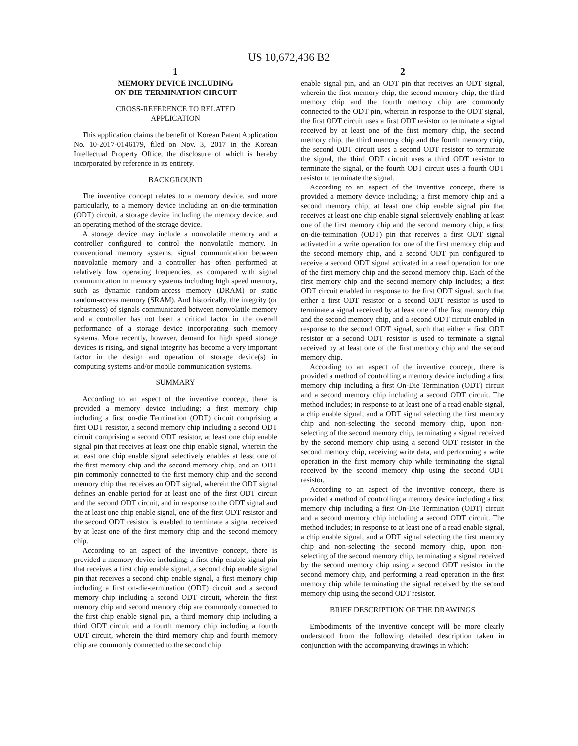US 10,672,436 B2
1
MEMORY DEVICE INCLUDING
ON-DIE-TERMINATION CIRCUIT
CROSS-REFERENCE TO RELATED
APPLICATION
This application claims the benefit of Korean Patent Application No. 10-2017-0146179, filed on Nov. 3, 2017 in the Korean Intellectual Property Office, the disclosure of which is hereby incorporated by reference in its entirety.
BACKGROUND
The inventive concept relates to a memory device, and more particularly, to a memory device including an on-die-termination (ODT) circuit, a storage device including the memory device, and an operating method of the storage device.
A storage device may include a nonvolatile memory and a controller configured to control the nonvolatile memory. In conventional memory systems, signal communication between nonvolatile memory and a controller has often performed at relatively low operating frequencies, as compared with signal communication in memory systems including high speed memory, such as dynamic random-access memory (DRAM) or static random-access memory (SRAM). And historically, the integrity (or robustness) of signals communicated between nonvolatile memory and a controller has not been a critical factor in the overall performance of a storage device incorporating such memory systems. More recently, however, demand for high speed storage devices is rising, and signal integrity has become a very important factor in the design and operation of storage device(s) in computing systems and/or mobile communication systems.
SUMMARY
According to an aspect of the inventive concept, there is provided a memory device including; a first memory chip including a first on-die Termination (ODT) circuit comprising a first ODT resistor, a second memory chip including a second ODT circuit comprising a second ODT resistor, at least one chip enable signal pin that receives at least one chip enable signal, wherein the at least one chip enable signal selectively enables at least one of the first memory chip and the second memory chip, and an ODT pin commonly connected to the first memory chip and the second memory chip that receives an ODT signal, wherein the ODT signal defines an enable period for at least one of the first ODT circuit and the second ODT circuit, and in response to the ODT signal and the at least one chip enable signal, one of the first ODT resistor and the second ODT resistor is enabled to terminate a signal received by at least one of the first memory chip and the second memory chip.
According to an aspect of the inventive concept, there is provided a memory device including; a first chip enable signal pin that receives a first chip enable signal, a second chip enable signal pin that receives a second chip enable signal, a first memory chip including a first on-die-termination (ODT) circuit and a second memory chip including a second ODT circuit, wherein the first memory chip and second memory chip are commonly connected to the first chip enable signal pin, a third memory chip including a third ODT circuit and a fourth memory chip including a fourth ODT circuit, wherein the third memory chip and fourth memory chip are commonly connected to the second chip
2
enable signal pin, and an ODT pin that receives an ODT signal, wherein the first memory chip, the second memory chip, the third memory chip and the fourth memory chip are commonly connected to the ODT pin, wherein in response to the ODT signal, the first ODT circuit uses a first ODT resistor to terminate a signal received by at least one of the first memory chip, the second memory chip, the third memory chip and the fourth memory chip, the second ODT circuit uses a second ODT resistor to terminate the signal, the third ODT circuit uses a third ODT resistor to terminate the signal, or the fourth ODT circuit uses a fourth ODT resistor to terminate the signal.
According to an aspect of the inventive concept, there is provided a memory device including; a first memory chip and a second memory chip, at least one chip enable signal pin that receives at least one chip enable signal selectively enabling at least one of the first memory chip and the second memory chip, a first on-die-termination (ODT) pin that receives a first ODT signal activated in a write operation for one of the first memory chip and the second memory chip, and a second ODT pin configured to receive a second ODT signal activated in a read operation for one of the first memory chip and the second memory chip. Each of the first memory chip and the second memory chip includes; a first ODT circuit enabled in response to the first ODT signal, such that either a first ODT resistor or a second ODT resistor is used to terminate a signal received by at least one of the first memory chip and the second memory chip, and a second ODT circuit enabled in response to the second ODT signal, such that either a first ODT resistor or a second ODT resistor is used to terminate a signal received by at least one of the first memory chip and the second memory chip.
According to an aspect of the inventive concept, there is provided a method of controlling a memory device including a first memory chip including a first On-Die Termination (ODT) circuit and a second memory chip including a second ODT circuit. The method includes; in response to at least one of a read enable signal, a chip enable signal, and a ODT signal selecting the first memory chip and non-selecting the second memory chip, upon non-selecting of the second memory chip, terminating a signal received by the second memory chip using a second ODT resistor in the second memory chip, receiving write data, and performing a write operation in the first memory chip while terminating the signal received by the second memory chip using the second ODT resistor.
According to an aspect of the inventive concept, there is provided a method of controlling a memory device including a first memory chip including a first On-Die Termination (ODT) circuit and a second memory chip including a second ODT circuit. The method includes; in response to at least one of a read enable signal, a chip enable signal, and a ODT signal selecting the first memory chip and non-selecting the second memory chip, upon non-selecting of the second memory chip, terminating a signal received by the second memory chip using a second ODT resistor in the second memory chip, and performing a read operation in the first memory chip while terminating the signal received by the second memory chip using the second ODT resistor.
BRIEF DESCRIPTION OF THE DRAWINGS
Embodiments of the inventive concept will be more clearly understood from the following detailed description taken in conjunction with the accompanying drawings in which: